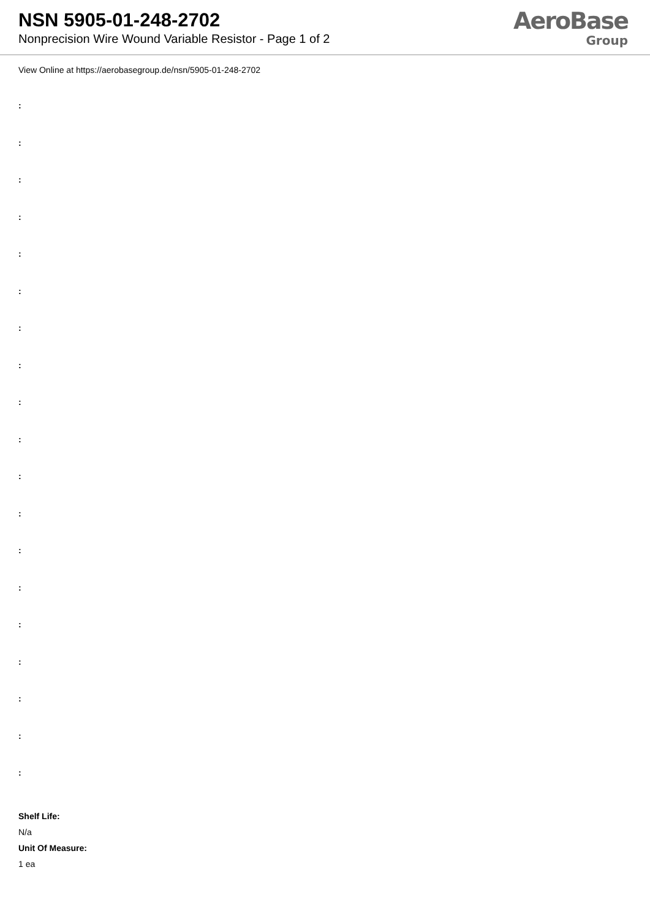NSN 5905-01-248-2702
Nonprecision Wire Wound Variable Resistor - Page 1 of 2
AeroBase
Group
View Online at https://aerobasegroup.de/nsn/5905-01-248-2702
:
:
:
:
:
:
:
:
:
:
:
:
:
:
:
:
:
:
:
Shelf Life:
N/a
Unit Of Measure:
1 ea